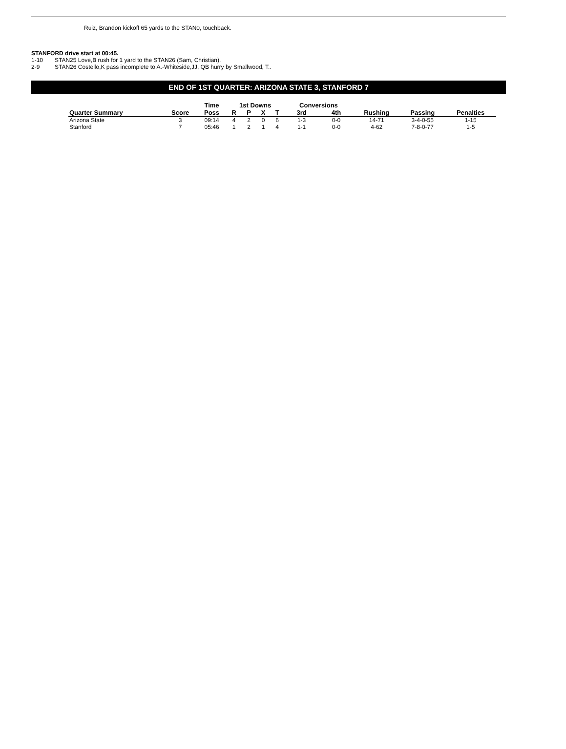Ruiz, Brandon kickoff 65 yards to the STAN0, touchback.
STANFORD drive start at 00:45.
1-10 STAN25 Love,B rush for 1 yard to the STAN26 (Sam, Christian).
2-9 STAN26 Costello,K pass incomplete to A.-Whiteside,JJ, QB hurry by Smallwood, T..
END OF 1ST QUARTER: ARIZONA STATE 3, STANFORD 7
| | | Time | 1st Downs | | | | Conversions | | | | |
| --- | --- | --- | --- | --- | --- | --- | --- | --- | --- | --- | --- |
| Quarter Summary | Score | Poss | R | P | X | T | 3rd | 4th | Rushing | Passing | Penalties |
| Arizona State | 3 | 09:14 | 4 | 2 | 0 | 6 | 1-3 | 0-0 | 14-71 | 3-4-0-55 | 1-15 |
| Stanford | 7 | 05:46 | 1 | 2 | 1 | 4 | 1-1 | 0-0 | 4-62 | 7-8-0-77 | 1-5 |